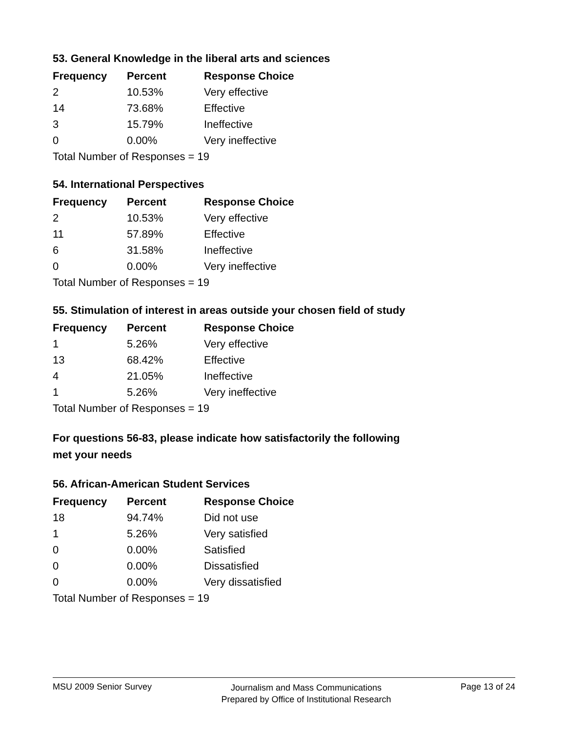53. General Knowledge in the liberal arts and sciences
| Frequency | Percent | Response Choice |
| --- | --- | --- |
| 2 | 10.53% | Very effective |
| 14 | 73.68% | Effective |
| 3 | 15.79% | Ineffective |
| 0 | 0.00% | Very ineffective |
| Total Number of Responses = 19 | | |
54. International Perspectives
| Frequency | Percent | Response Choice |
| --- | --- | --- |
| 2 | 10.53% | Very effective |
| 11 | 57.89% | Effective |
| 6 | 31.58% | Ineffective |
| 0 | 0.00% | Very ineffective |
| Total Number of Responses = 19 | | |
55. Stimulation of interest in areas outside your chosen field of study
| Frequency | Percent | Response Choice |
| --- | --- | --- |
| 1 | 5.26% | Very effective |
| 13 | 68.42% | Effective |
| 4 | 21.05% | Ineffective |
| 1 | 5.26% | Very ineffective |
| Total Number of Responses = 19 | | |
For questions 56-83, please indicate how satisfactorily the following
met your needs
56. African-American Student Services
| Frequency | Percent | Response Choice |
| --- | --- | --- |
| 18 | 94.74% | Did not use |
| 1 | 5.26% | Very satisfied |
| 0 | 0.00% | Satisfied |
| 0 | 0.00% | Dissatisfied |
| 0 | 0.00% | Very dissatisfied |
| Total Number of Responses = 19 | | |
MSU 2009 Senior Survey
Journalism and Mass Communications
Prepared by Office of Institutional Research
Page 13 of 24